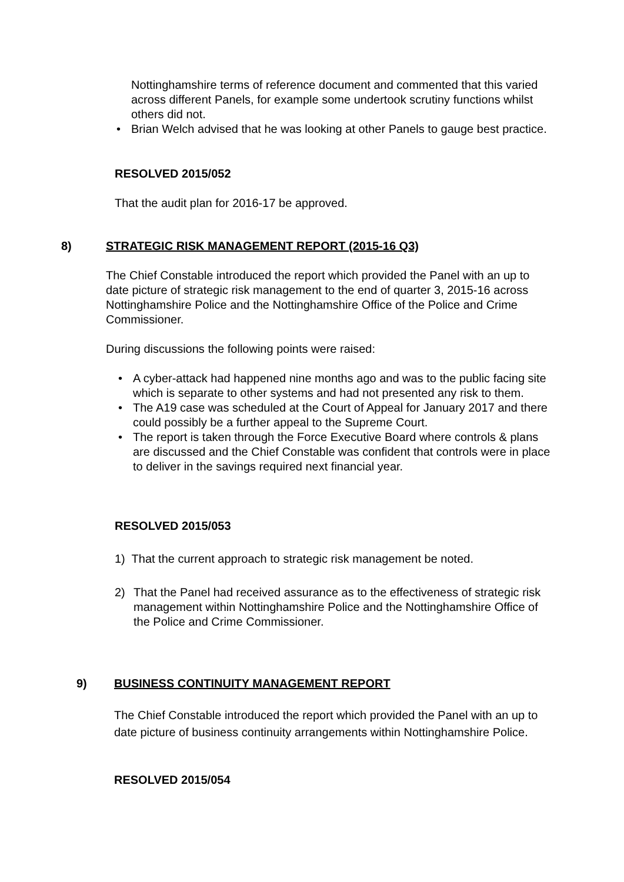Nottinghamshire terms of reference document and commented that this varied across different Panels, for example some undertook scrutiny functions whilst others did not.
• Brian Welch advised that he was looking at other Panels to gauge best practice.
RESOLVED 2015/052
That the audit plan for 2016-17 be approved.
8) STRATEGIC RISK MANAGEMENT REPORT (2015-16 Q3)
The Chief Constable introduced the report which provided the Panel with an up to date picture of strategic risk management to the end of quarter 3, 2015-16 across Nottinghamshire Police and the Nottinghamshire Office of the Police and Crime Commissioner.
During discussions the following points were raised:
• A cyber-attack had happened nine months ago and was to the public facing site which is separate to other systems and had not presented any risk to them.
• The A19 case was scheduled at the Court of Appeal for January 2017 and there could possibly be a further appeal to the Supreme Court.
• The report is taken through the Force Executive Board where controls & plans are discussed and the Chief Constable was confident that controls were in place to deliver in the savings required next financial year.
RESOLVED 2015/053
1) That the current approach to strategic risk management be noted.
2) That the Panel had received assurance as to the effectiveness of strategic risk management within Nottinghamshire Police and the Nottinghamshire Office of the Police and Crime Commissioner.
9) BUSINESS CONTINUITY MANAGEMENT REPORT
The Chief Constable introduced the report which provided the Panel with an up to date picture of business continuity arrangements within Nottinghamshire Police.
RESOLVED 2015/054